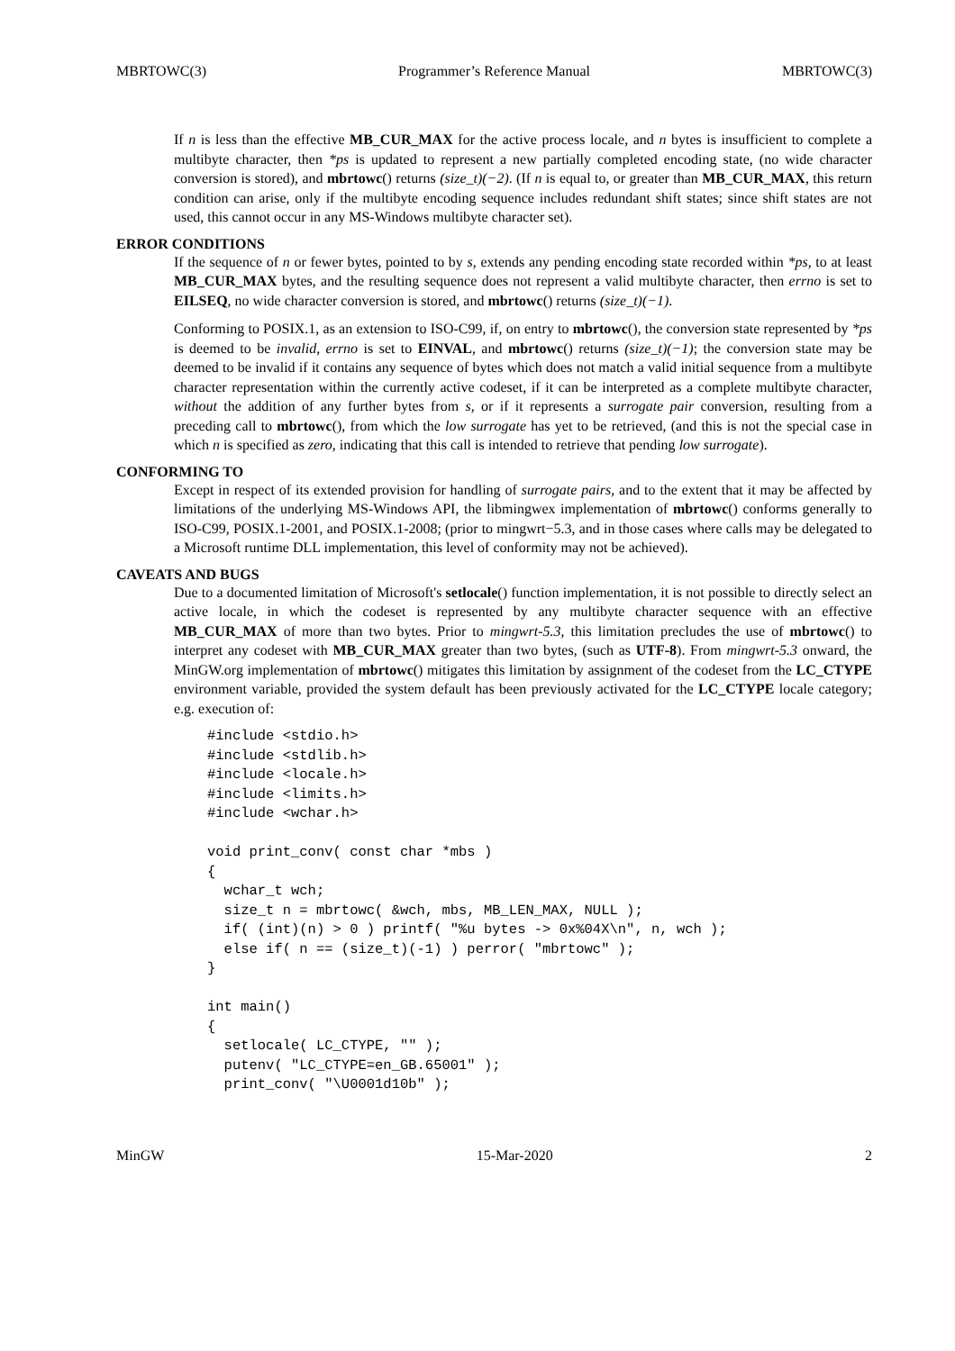MBRTOWC(3) Programmer’s Reference Manual MBRTOWC(3)
If n is less than the effective MB_CUR_MAX for the active process locale, and n bytes is insufficient to complete a multibyte character, then *ps is updated to represent a new partially completed encoding state, (no wide character conversion is stored), and mbrtowc() returns (size_t)(−2). (If n is equal to, or greater than MB_CUR_MAX, this return condition can arise, only if the multibyte encoding sequence includes redundant shift states; since shift states are not used, this cannot occur in any MS-Windows multibyte character set).
ERROR CONDITIONS
If the sequence of n or fewer bytes, pointed to by s, extends any pending encoding state recorded within *ps, to at least MB_CUR_MAX bytes, and the resulting sequence does not represent a valid multibyte character, then errno is set to EILSEQ, no wide character conversion is stored, and mbrtowc() returns (size_t)(−1).
Conforming to POSIX.1, as an extension to ISO-C99, if, on entry to mbrtowc(), the conversion state represented by *ps is deemed to be invalid, errno is set to EINVAL, and mbrtowc() returns (size_t)(−1); the conversion state may be deemed to be invalid if it contains any sequence of bytes which does not match a valid initial sequence from a multibyte character representation within the currently active codeset, if it can be interpreted as a complete multibyte character, without the addition of any further bytes from s, or if it represents a surrogate pair conversion, resulting from a preceding call to mbrtowc(), from which the low surrogate has yet to be retrieved, (and this is not the special case in which n is specified as zero, indicating that this call is intended to retrieve that pending low surrogate).
CONFORMING TO
Except in respect of its extended provision for handling of surrogate pairs, and to the extent that it may be affected by limitations of the underlying MS-Windows API, the libmingwex implementation of mbrtowc() conforms generally to ISO-C99, POSIX.1-2001, and POSIX.1-2008; (prior to mingwrt−5.3, and in those cases where calls may be delegated to a Microsoft runtime DLL implementation, this level of conformity may not be achieved).
CAVEATS AND BUGS
Due to a documented limitation of Microsoft's setlocale() function implementation, it is not possible to directly select an active locale, in which the codeset is represented by any multibyte character sequence with an effective MB_CUR_MAX of more than two bytes. Prior to mingwrt-5.3, this limitation precludes the use of mbrtowc() to interpret any codeset with MB_CUR_MAX greater than two bytes, (such as UTF-8). From mingwrt-5.3 onward, the MinGW.org implementation of mbrtowc() mitigates this limitation by assignment of the codeset from the LC_CTYPE environment variable, provided the system default has been previously activated for the LC_CTYPE locale category; e.g. execution of:
#include <stdio.h>
#include <stdlib.h>
#include <locale.h>
#include <limits.h>
#include <wchar.h>

void print_conv( const char *mbs )
{
  wchar_t wch;
  size_t n = mbrtowc( &wch, mbs, MB_LEN_MAX, NULL );
  if( (int)(n) > 0 ) printf( "%u bytes -> 0x%04X\n", n, wch );
  else if( n == (size_t)(-1) ) perror( "mbrtowc" );
}

int main()
{
  setlocale( LC_CTYPE, "" );
  putenv( "LC_CTYPE=en_GB.65001" );
  print_conv( "\U0001d10b" );
MinGW 15-Mar-2020 2